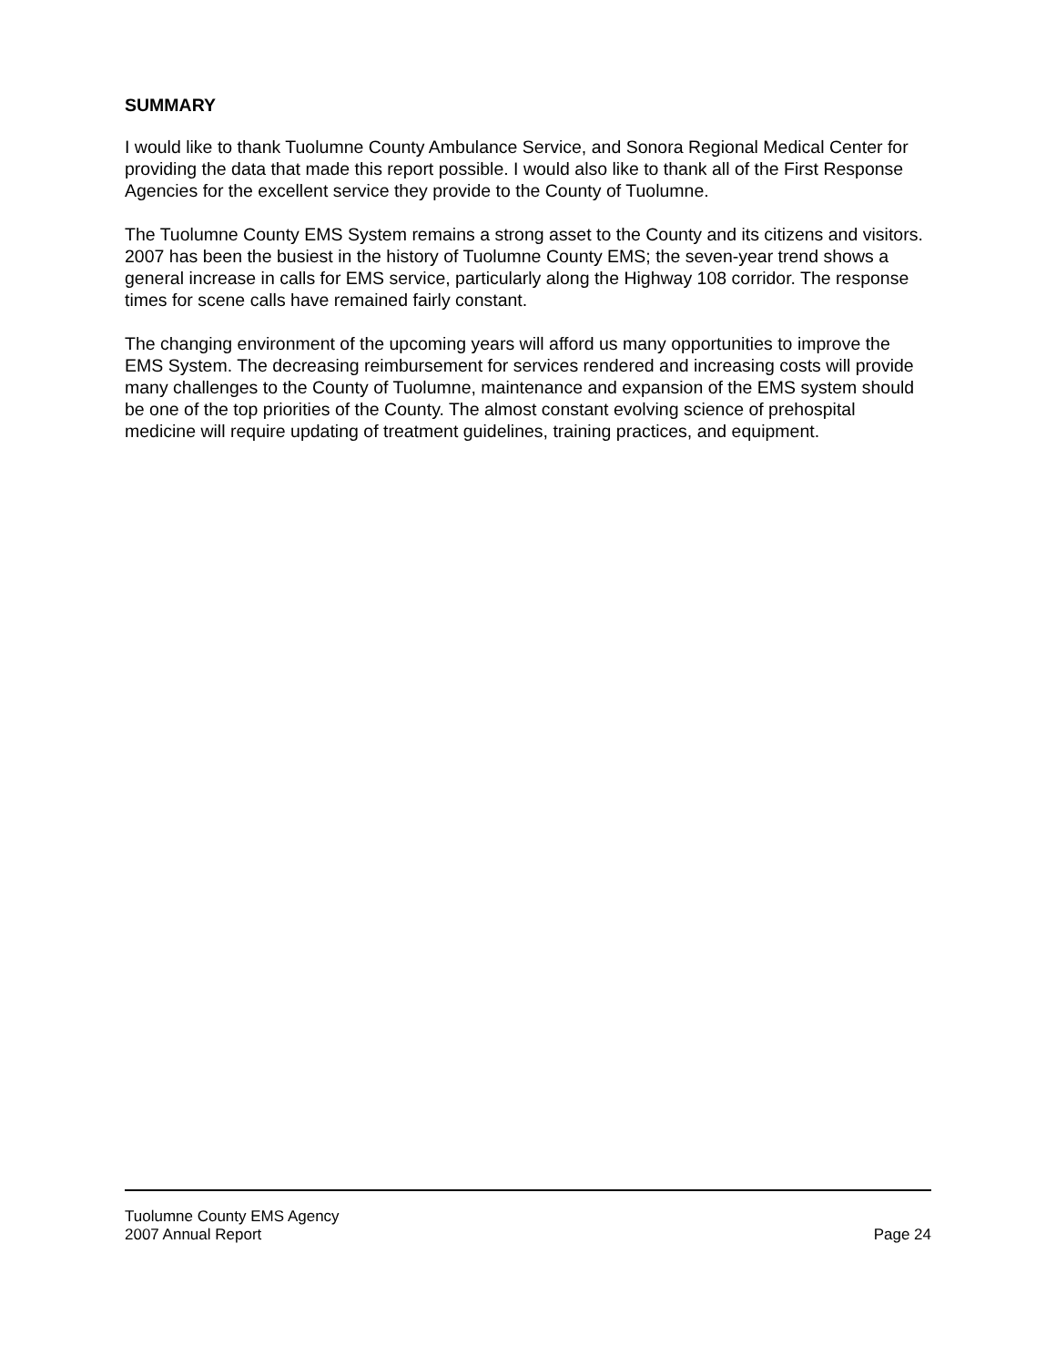SUMMARY
I would like to thank Tuolumne County Ambulance Service, and Sonora Regional Medical Center for providing the data that made this report possible. I would also like to thank all of the First Response Agencies for the excellent service they provide to the County of Tuolumne.
The Tuolumne County EMS System remains a strong asset to the County and its citizens and visitors. 2007 has been the busiest in the history of Tuolumne County EMS; the seven-year trend shows a general increase in calls for EMS service, particularly along the Highway 108 corridor. The response times for scene calls have remained fairly constant.
The changing environment of the upcoming years will afford us many opportunities to improve the EMS System. The decreasing reimbursement for services rendered and increasing costs will provide many challenges to the County of Tuolumne, maintenance and expansion of the EMS system should be one of the top priorities of the County. The almost constant evolving science of prehospital medicine will require updating of treatment guidelines, training practices, and equipment.
Tuolumne County EMS Agency
2007 Annual Report Page 24